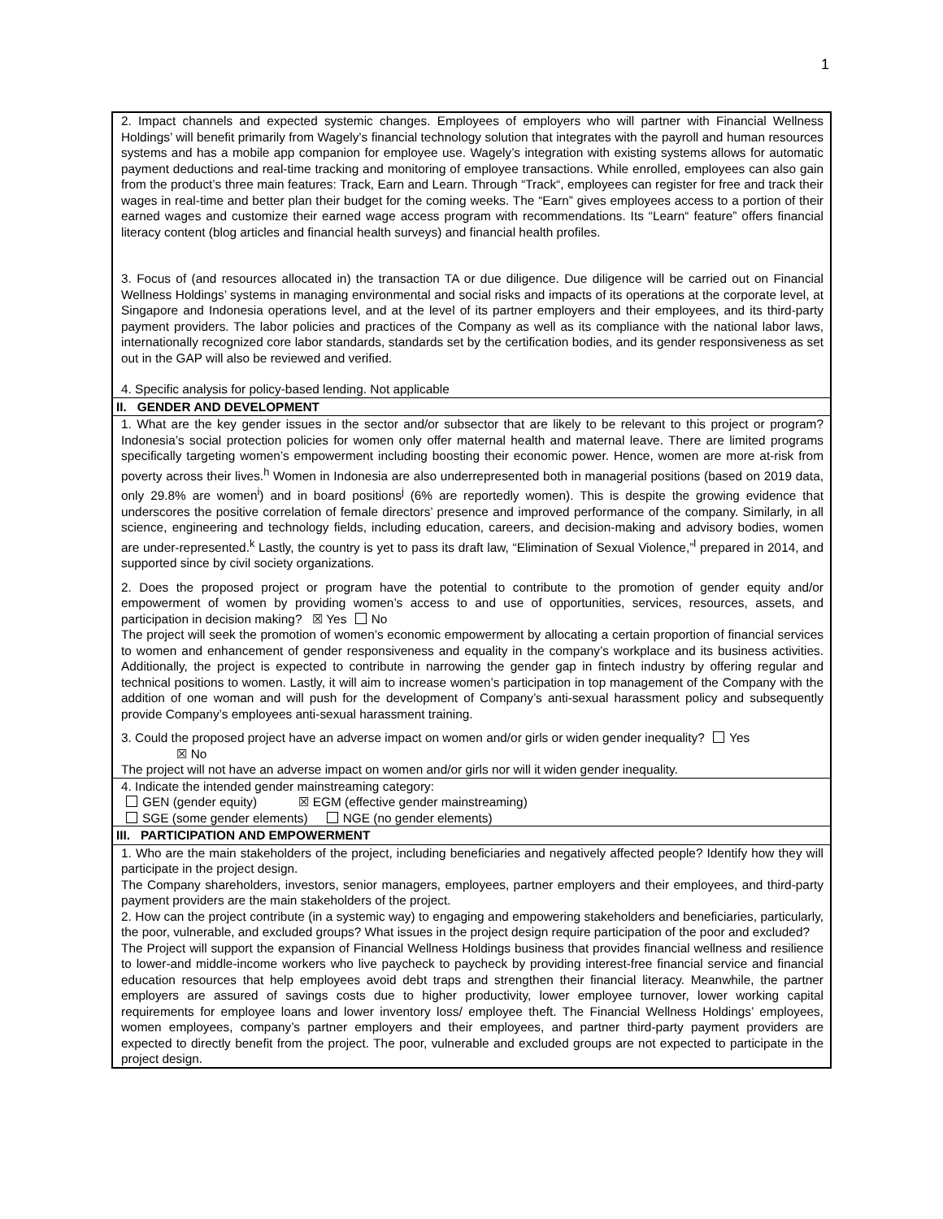1
2. Impact channels and expected systemic changes. Employees of employers who will partner with Financial Wellness Holdings’ will benefit primarily from Wagely’s financial technology solution that integrates with the payroll and human resources systems and has a mobile app companion for employee use. Wagely’s integration with existing systems allows for automatic payment deductions and real-time tracking and monitoring of employee transactions. While enrolled, employees can also gain from the product’s three main features: Track, Earn and Learn. Through “Track“, employees can register for free and track their wages in real-time and better plan their budget for the coming weeks. The “Earn” gives employees access to a portion of their earned wages and customize their earned wage access program with recommendations. Its “Learn“ feature” offers financial literacy content (blog articles and financial health surveys) and financial health profiles.
3. Focus of (and resources allocated in) the transaction TA or due diligence. Due diligence will be carried out on Financial Wellness Holdings’ systems in managing environmental and social risks and impacts of its operations at the corporate level, at Singapore and Indonesia operations level, and at the level of its partner employers and their employees, and its third-party payment providers. The labor policies and practices of the Company as well as its compliance with the national labor laws, internationally recognized core labor standards, standards set by the certification bodies, and its gender responsiveness as set out in the GAP will also be reviewed and verified.
4. Specific analysis for policy-based lending. Not applicable
II. GENDER AND DEVELOPMENT
1. What are the key gender issues in the sector and/or subsector that are likely to be relevant to this project or program? Indonesia’s social protection policies for women only offer maternal health and maternal leave. There are limited programs specifically targeting women’s empowerment including boosting their economic power. Hence, women are more at-risk from poverty across their lives.<sup>h</sup> Women in Indonesia are also underrepresented both in managerial positions (based on 2019 data, only 29.8% are women<sup>i</sup>) and in board positions<sup>j</sup> (6% are reportedly women). This is despite the growing evidence that underscores the positive correlation of female directors’ presence and improved performance of the company. Similarly, in all science, engineering and technology fields, including education, careers, and decision-making and advisory bodies, women are under-represented.<sup>k</sup> Lastly, the country is yet to pass its draft law, “Elimination of Sexual Violence,”<sup>l</sup> prepared in 2014, and supported since by civil society organizations.
2. Does the proposed project or program have the potential to contribute to the promotion of gender equity and/or empowerment of women by providing women’s access to and use of opportunities, services, resources, assets, and participation in decision making? ☒ Yes No
The project will seek the promotion of women’s economic empowerment by allocating a certain proportion of financial services to women and enhancement of gender responsiveness and equality in the company’s workplace and its business activities. Additionally, the project is expected to contribute in narrowing the gender gap in fintech industry by offering regular and technical positions to women. Lastly, it will aim to increase women’s participation in top management of the Company with the addition of one woman and will push for the development of Company’s anti-sexual harassment policy and subsequently provide Company’s employees anti-sexual harassment training.
3. Could the proposed project have an adverse impact on women and/or girls or widen gender inequality? Yes
☒ No
The project will not have an adverse impact on women and/or girls nor will it widen gender inequality.
4. Indicate the intended gender mainstreaming category:
GEN (gender equity) ☒ EGM (effective gender mainstreaming)
SGE (some gender elements) NGE (no gender elements)
III. PARTICIPATION AND EMPOWERMENT
1. Who are the main stakeholders of the project, including beneficiaries and negatively affected people? Identify how they will participate in the project design.
The Company shareholders, investors, senior managers, employees, partner employers and their employees, and third-party payment providers are the main stakeholders of the project.
2. How can the project contribute (in a systemic way) to engaging and empowering stakeholders and beneficiaries, particularly, the poor, vulnerable, and excluded groups? What issues in the project design require participation of the poor and excluded?
The Project will support the expansion of Financial Wellness Holdings business that provides financial wellness and resilience to lower-and middle-income workers who live paycheck to paycheck by providing interest-free financial service and financial education resources that help employees avoid debt traps and strengthen their financial literacy. Meanwhile, the partner employers are assured of savings costs due to higher productivity, lower employee turnover, lower working capital requirements for employee loans and lower inventory loss/ employee theft. The Financial Wellness Holdings’ employees, women employees, company’s partner employers and their employees, and partner third-party payment providers are expected to directly benefit from the project. The poor, vulnerable and excluded groups are not expected to participate in the project design.